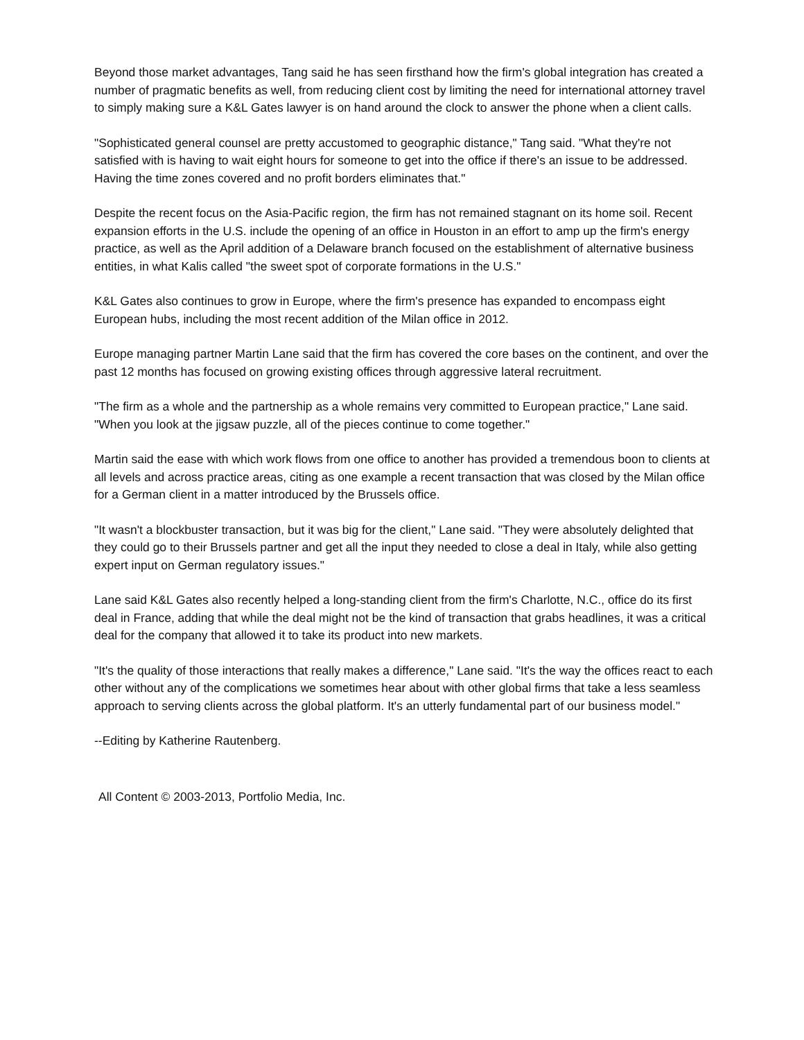Beyond those market advantages, Tang said he has seen firsthand how the firm's global integration has created a number of pragmatic benefits as well, from reducing client cost by limiting the need for international attorney travel to simply making sure a K&L Gates lawyer is on hand around the clock to answer the phone when a client calls.
"Sophisticated general counsel are pretty accustomed to geographic distance," Tang said. "What they're not satisfied with is having to wait eight hours for someone to get into the office if there's an issue to be addressed. Having the time zones covered and no profit borders eliminates that."
Despite the recent focus on the Asia-Pacific region, the firm has not remained stagnant on its home soil. Recent expansion efforts in the U.S. include the opening of an office in Houston in an effort to amp up the firm's energy practice, as well as the April addition of a Delaware branch focused on the establishment of alternative business entities, in what Kalis called "the sweet spot of corporate formations in the U.S."
K&L Gates also continues to grow in Europe, where the firm's presence has expanded to encompass eight European hubs, including the most recent addition of the Milan office in 2012.
Europe managing partner Martin Lane said that the firm has covered the core bases on the continent, and over the past 12 months has focused on growing existing offices through aggressive lateral recruitment.
"The firm as a whole and the partnership as a whole remains very committed to European practice," Lane said. "When you look at the jigsaw puzzle, all of the pieces continue to come together."
Martin said the ease with which work flows from one office to another has provided a tremendous boon to clients at all levels and across practice areas, citing as one example a recent transaction that was closed by the Milan office for a German client in a matter introduced by the Brussels office.
"It wasn't a blockbuster transaction, but it was big for the client," Lane said. "They were absolutely delighted that they could go to their Brussels partner and get all the input they needed to close a deal in Italy, while also getting expert input on German regulatory issues."
Lane said K&L Gates also recently helped a long-standing client from the firm's Charlotte, N.C., office do its first deal in France, adding that while the deal might not be the kind of transaction that grabs headlines, it was a critical deal for the company that allowed it to take its product into new markets.
"It's the quality of those interactions that really makes a difference," Lane said. "It's the way the offices react to each other without any of the complications we sometimes hear about with other global firms that take a less seamless approach to serving clients across the global platform. It's an utterly fundamental part of our business model."
--Editing by Katherine Rautenberg.
All Content © 2003-2013, Portfolio Media, Inc.